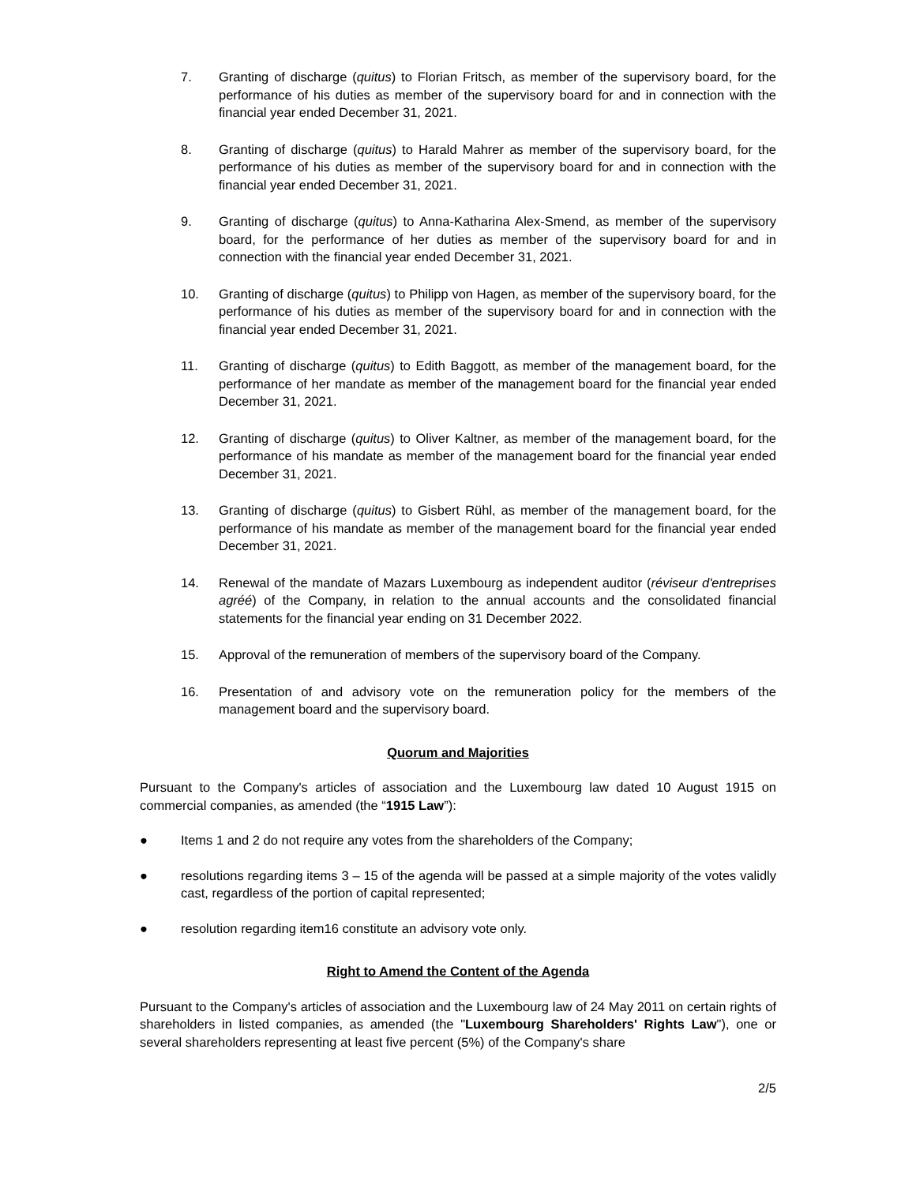7. Granting of discharge (quitus) to Florian Fritsch, as member of the supervisory board, for the performance of his duties as member of the supervisory board for and in connection with the financial year ended December 31, 2021.
8. Granting of discharge (quitus) to Harald Mahrer as member of the supervisory board, for the performance of his duties as member of the supervisory board for and in connection with the financial year ended December 31, 2021.
9. Granting of discharge (quitus) to Anna-Katharina Alex-Smend, as member of the supervisory board, for the performance of her duties as member of the supervisory board for and in connection with the financial year ended December 31, 2021.
10. Granting of discharge (quitus) to Philipp von Hagen, as member of the supervisory board, for the performance of his duties as member of the supervisory board for and in connection with the financial year ended December 31, 2021.
11. Granting of discharge (quitus) to Edith Baggott, as member of the management board, for the performance of her mandate as member of the management board for the financial year ended December 31, 2021.
12. Granting of discharge (quitus) to Oliver Kaltner, as member of the management board, for the performance of his mandate as member of the management board for the financial year ended December 31, 2021.
13. Granting of discharge (quitus) to Gisbert Rühl, as member of the management board, for the performance of his mandate as member of the management board for the financial year ended December 31, 2021.
14. Renewal of the mandate of Mazars Luxembourg as independent auditor (réviseur d'entreprises agréé) of the Company, in relation to the annual accounts and the consolidated financial statements for the financial year ending on 31 December 2022.
15. Approval of the remuneration of members of the supervisory board of the Company.
16. Presentation of and advisory vote on the remuneration policy for the members of the management board and the supervisory board.
Quorum and Majorities
Pursuant to the Company's articles of association and the Luxembourg law dated 10 August 1915 on commercial companies, as amended (the “1915 Law”):
● Items 1 and 2 do not require any votes from the shareholders of the Company;
● resolutions regarding items 3 – 15 of the agenda will be passed at a simple majority of the votes validly cast, regardless of the portion of capital represented;
● resolution regarding item16 constitute an advisory vote only.
Right to Amend the Content of the Agenda
Pursuant to the Company's articles of association and the Luxembourg law of 24 May 2011 on certain rights of shareholders in listed companies, as amended (the "Luxembourg Shareholders' Rights Law"), one or several shareholders representing at least five percent (5%) of the Company's share
2/5